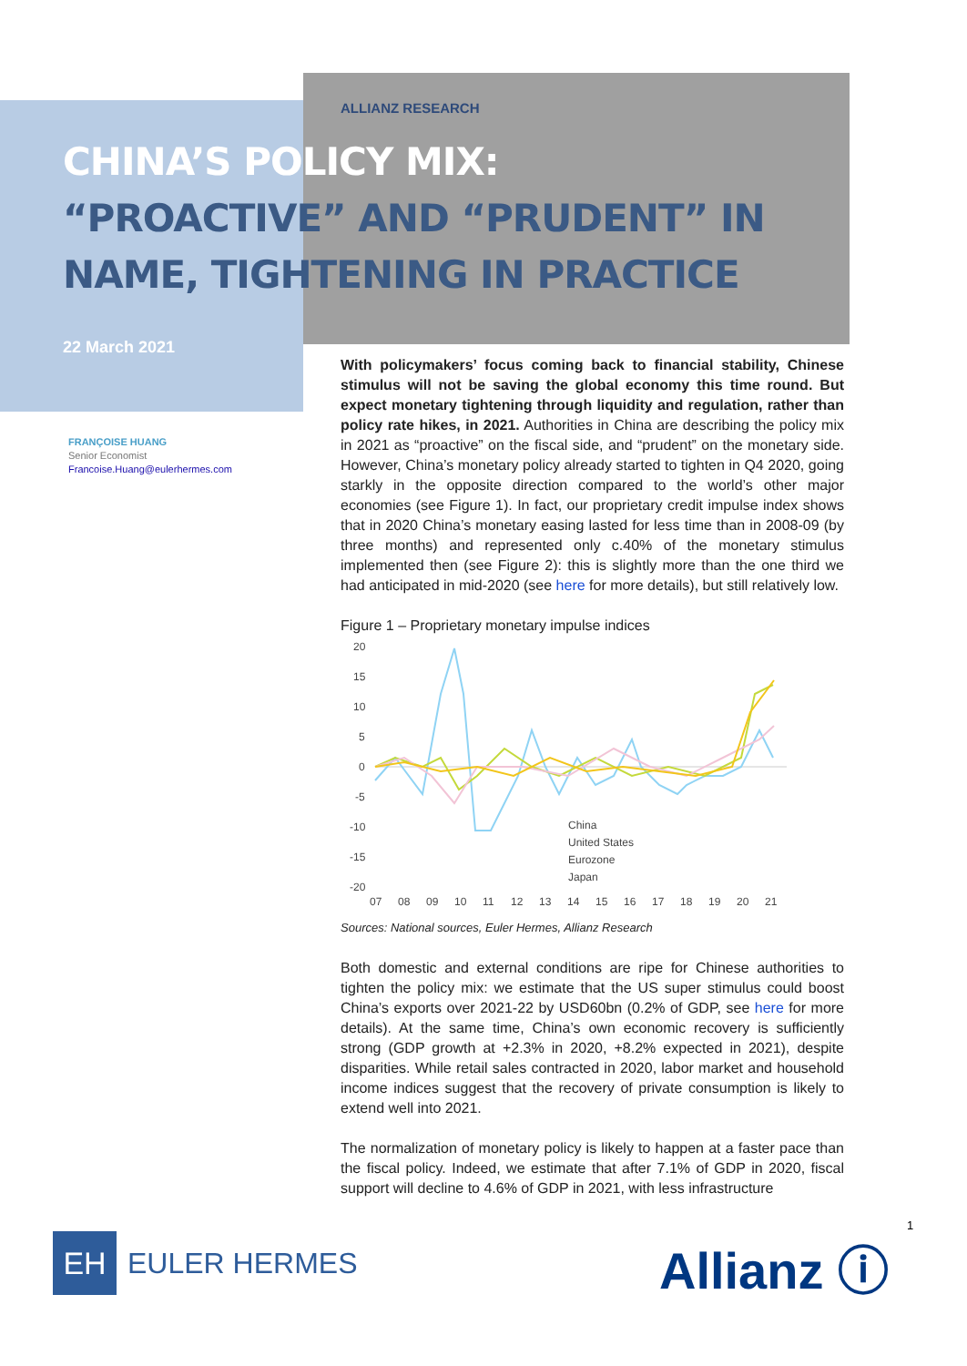ALLIANZ RESEARCH
CHINA’S POLICY MIX:
“PROACTIVE” AND “PRUDENT” IN
NAME, TIGHTENING IN PRACTICE
22 March 2021
FRANÇOISE HUANG
Senior Economist
Francoise.Huang@eulerhermes.com
With policymakers’ focus coming back to financial stability, Chinese stimulus will not be saving the global economy this time round. But expect monetary tightening through liquidity and regulation, rather than policy rate hikes, in 2021. Authorities in China are describing the policy mix in 2021 as “proactive” on the fiscal side, and “prudent” on the monetary side. However, China’s monetary policy already started to tighten in Q4 2020, going starkly in the opposite direction compared to the world’s other major economies (see Figure 1). In fact, our proprietary credit impulse index shows that in 2020 China’s monetary easing lasted for less time than in 2008-09 (by three months) and represented only c.40% of the monetary stimulus implemented then (see Figure 2): this is slightly more than the one third we had anticipated in mid-2020 (see here for more details), but still relatively low.
Figure 1 – Proprietary monetary impulse indices
20
15
10
5
0
-5
-10
-15
-20
China
United States
Eurozone
Japan
07
08
09
10
11
12
13
14
15
16
17
18
19
20
21
Sources: National sources, Euler Hermes, Allianz Research
Both domestic and external conditions are ripe for Chinese authorities to tighten the policy mix: we estimate that the US super stimulus could boost China’s exports over 2021-22 by USD60bn (0.2% of GDP, see here for more details). At the same time, China’s own economic recovery is sufficiently strong (GDP growth at +2.3% in 2020, +8.2% expected in 2021), despite disparities. While retail sales contracted in 2020, labor market and household income indices suggest that the recovery of private consumption is likely to extend well into 2021.
The normalization of monetary policy is likely to happen at a faster pace than the fiscal policy. Indeed, we estimate that after 7.1% of GDP in 2020, fiscal support will decline to 4.6% of GDP in 2021, with less infrastructure
EH
EULER HERMES
Allianz ⓘ
1